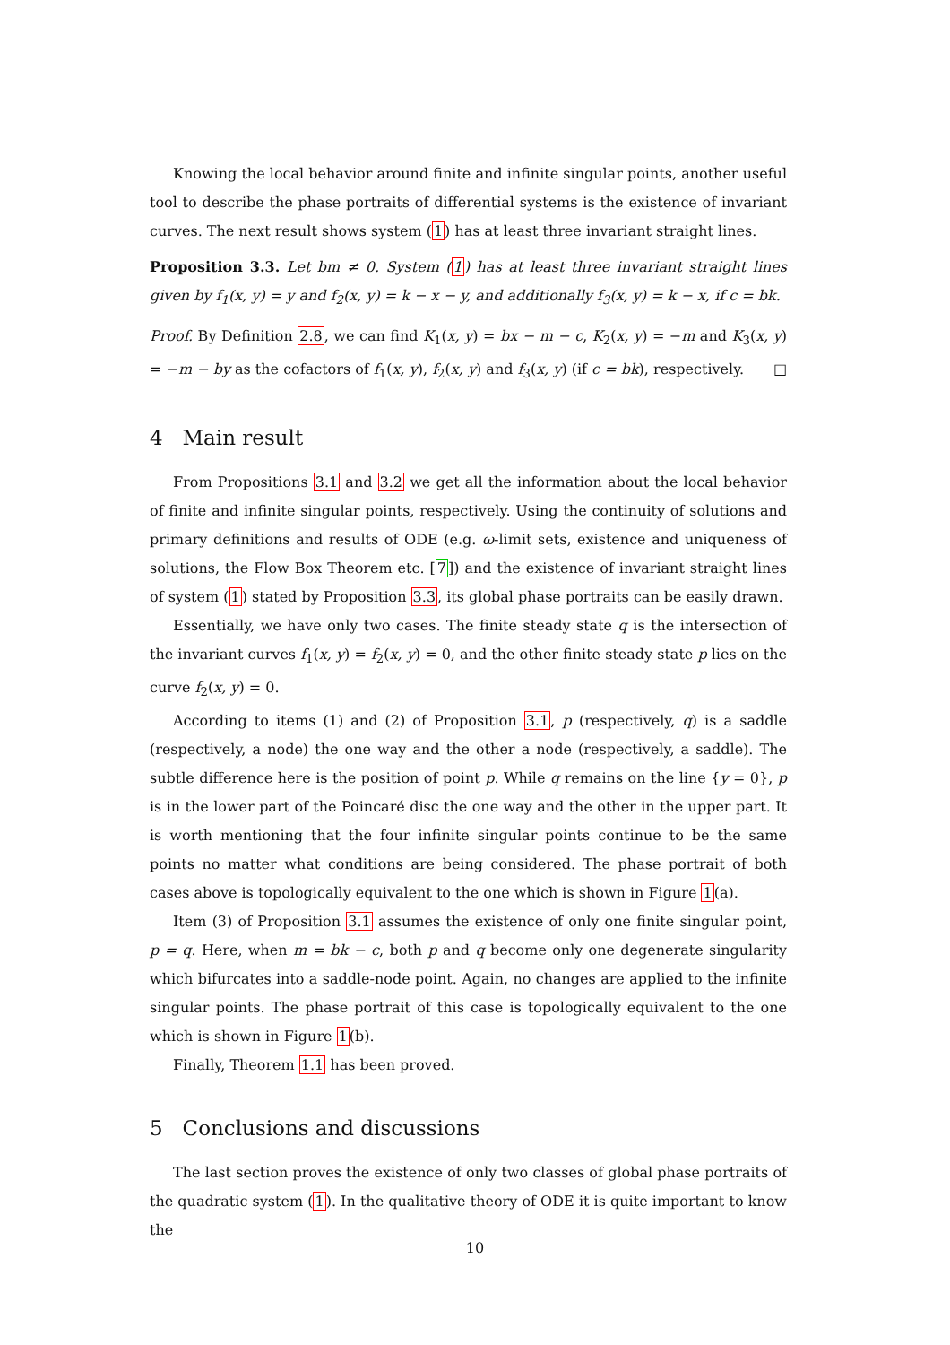Knowing the local behavior around finite and infinite singular points, another useful tool to describe the phase portraits of differential systems is the existence of invariant curves. The next result shows system (1) has at least three invariant straight lines.
Proposition 3.3. Let bm ≠ 0. System (1) has at least three invariant straight lines given by f<sub>1</sub>(x, y) = y and f<sub>2</sub>(x, y) = k − x − y, and additionally f<sub>3</sub>(x, y) = k − x, if c = bk.
Proof. By Definition 2.8, we can find K<sub>1</sub>(x, y) = bx − m − c, K<sub>2</sub>(x, y) = −m and K<sub>3</sub>(x, y) = −m − by as the cofactors of f<sub>1</sub>(x, y), f<sub>2</sub>(x, y) and f<sub>3</sub>(x, y) (if c = bk), respectively. □
4 Main result
From Propositions 3.1 and 3.2 we get all the information about the local behavior of finite and infinite singular points, respectively. Using the continuity of solutions and primary definitions and results of ODE (e.g. ω-limit sets, existence and uniqueness of solutions, the Flow Box Theorem etc. [7]) and the existence of invariant straight lines of system (1) stated by Proposition 3.3, its global phase portraits can be easily drawn.
Essentially, we have only two cases. The finite steady state q is the intersection of the invariant curves f<sub>1</sub>(x, y) = f<sub>2</sub>(x, y) = 0, and the other finite steady state p lies on the curve f<sub>2</sub>(x, y) = 0.
According to items (1) and (2) of Proposition 3.1, p (respectively, q) is a saddle (respectively, a node) the one way and the other a node (respectively, a saddle). The subtle difference here is the position of point p. While q remains on the line {y = 0}, p is in the lower part of the Poincaré disc the one way and the other in the upper part. It is worth mentioning that the four infinite singular points continue to be the same points no matter what conditions are being considered. The phase portrait of both cases above is topologically equivalent to the one which is shown in Figure 1(a).
Item (3) of Proposition 3.1 assumes the existence of only one finite singular point, p = q. Here, when m = bk − c, both p and q become only one degenerate singularity which bifurcates into a saddle-node point. Again, no changes are applied to the infinite singular points. The phase portrait of this case is topologically equivalent to the one which is shown in Figure 1(b).
Finally, Theorem 1.1 has been proved.
5 Conclusions and discussions
The last section proves the existence of only two classes of global phase portraits of the quadratic system (1). In the qualitative theory of ODE it is quite important to know the
10